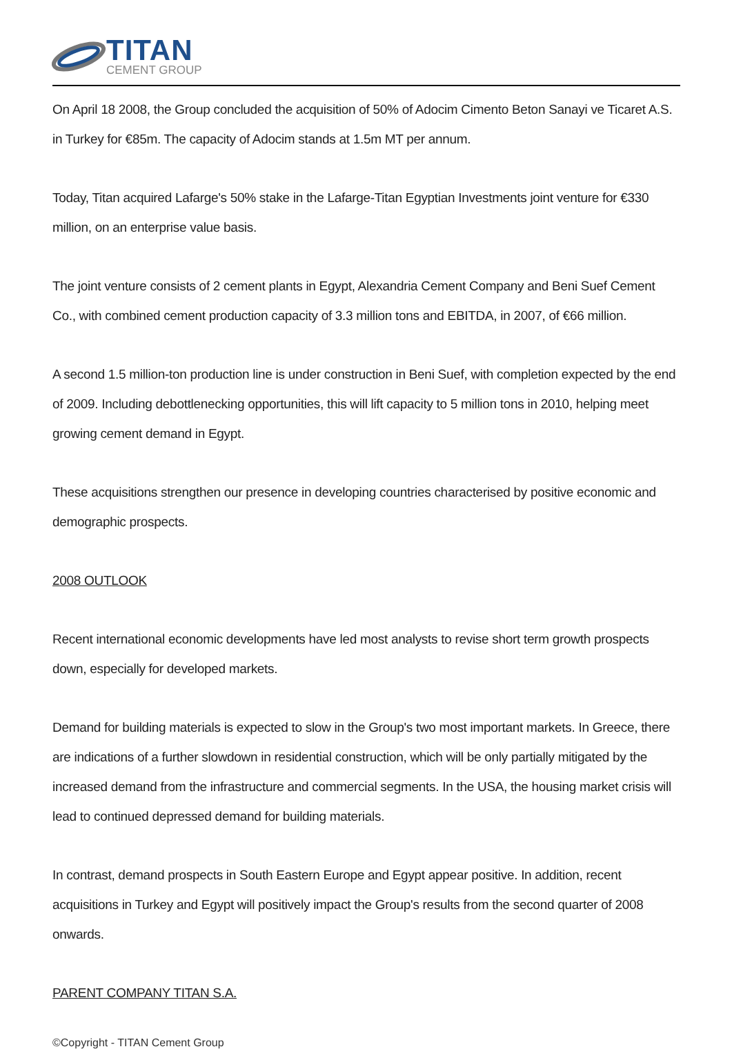TITAN
CEMENT GROUP
On April 18 2008, the Group concluded the acquisition of 50% of Adocim Cimento Beton Sanayi ve Ticaret A.S. in Turkey for €85m. The capacity of Adocim stands at 1.5m MT per annum.
Today, Titan acquired Lafarge's 50% stake in the Lafarge-Titan Egyptian Investments joint venture for €330 million, on an enterprise value basis.
The joint venture consists of 2 cement plants in Egypt, Alexandria Cement Company and Beni Suef Cement Co., with combined cement production capacity of 3.3 million tons and EBITDA, in 2007, of €66 million.
A second 1.5 million-ton production line is under construction in Beni Suef, with completion expected by the end of 2009. Including debottlenecking opportunities, this will lift capacity to 5 million tons in 2010, helping meet growing cement demand in Egypt.
These acquisitions strengthen our presence in developing countries characterised by positive economic and demographic prospects.
2008 OUTLOOK
Recent international economic developments have led most analysts to revise short term growth prospects down, especially for developed markets.
Demand for building materials is expected to slow in the Group's two most important markets. In Greece, there are indications of a further slowdown in residential construction, which will be only partially mitigated by the increased demand from the infrastructure and commercial segments. In the USA, the housing market crisis will lead to continued depressed demand for building materials.
In contrast, demand prospects in South Eastern Europe and Egypt appear positive. In addition, recent acquisitions in Turkey and Egypt will positively impact the Group's results from the second quarter of 2008 onwards.
PARENT COMPANY TITAN S.A.
©Copyright - TITAN Cement Group